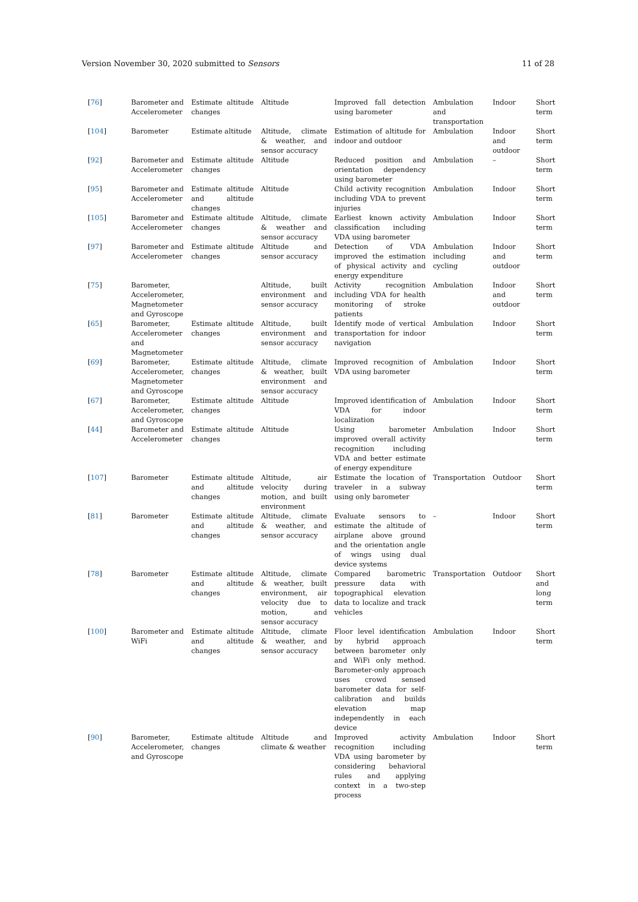Version November 30, 2020 submitted to Sensors 11 of 28
| [ 76 ] | Barometer and Accelerometer | Estimate altitude changes | Altitude | Improved fall detection using barometer | Ambulation and transportation | Indoor | Short term |
| [ 104 ] | Barometer | Estimate altitude | Altitude, climate & weather, and sensor accuracy | Estimation of altitude for indoor and outdoor | Ambulation | Indoor and outdoor | Short term |
| [ 92 ] | Barometer and Accelerometer | Estimate altitude changes | Altitude | Reduced position and orientation dependency using barometer | Ambulation | – | Short term |
| [ 95 ] | Barometer and Accelerometer | Estimate altitude and altitude changes | Altitude | Child activity recognition including VDA to prevent injuries | Ambulation | Indoor | Short term |
| [ 105 ] | Barometer and Accelerometer | Estimate altitude changes | Altitude, climate & weather and sensor accuracy | Earliest known activity classification including VDA using barometer | Ambulation | Indoor | Short term |
| [ 97 ] | Barometer and Accelerometer | Estimate altitude changes | Altitude and sensor accuracy | Detection of VDA improved the estimation of physical activity and energy expenditure | Ambulation including cycling | Indoor and outdoor | Short term |
| [ 75 ] | Barometer, Accelerometer, Magnetometer and Gyroscope | | Altitude, built environment and sensor accuracy | Activity recognition including VDA for health monitoring of stroke patients | Ambulation | Indoor and outdoor | Short term |
| [ 65 ] | Barometer, Accelerometer and Magnetometer | Estimate altitude changes | Altitude, built environment and sensor accuracy | Identify mode of vertical transportation for indoor navigation | Ambulation | Indoor | Short term |
| [ 69 ] | Barometer, Accelerometer, Magnetometer and Gyroscope | Estimate altitude changes | Altitude, climate & weather, built environment and sensor accuracy | Improved recognition of VDA using barometer | Ambulation | Indoor | Short term |
| [ 67 ] | Barometer, Accelerometer, and Gyroscope | Estimate altitude changes | Altitude | Improved identification of VDA for indoor localization | Ambulation | Indoor | Short term |
| [ 44 ] | Barometer and Accelerometer | Estimate altitude changes | Altitude | Using barometer improved overall activity recognition including VDA and better estimate of energy expenditure | Ambulation | Indoor | Short term |
| [ 107 ] | Barometer | Estimate altitude and altitude changes | Altitude, air velocity during motion, and built environment | Estimate the location of traveler in a subway using only barometer | Transportation | Outdoor | Short term |
| [ 81 ] | Barometer | Estimate altitude and altitude changes | Altitude, climate & weather, and sensor accuracy | Evaluate sensors to estimate the altitude of airplane above ground and the orientation angle of wings using dual device systems | – | Indoor | Short term |
| [ 78 ] | Barometer | Estimate altitude and altitude changes | Altitude, climate & weather, built environment, air velocity due to motion, and sensor accuracy | Compared barometric pressure data with topographical elevation data to localize and track vehicles | Transportation | Outdoor | Short and long term |
| [ 100 ] | Barometer and WiFi | Estimate altitude and altitude changes | Altitude, climate & weather, and sensor accuracy | Floor level identification by hybrid approach between barometer only and WiFi only method. Barometer-only approach uses crowd sensed barometer data for self-calibration and builds elevation map independently in each device | Ambulation | Indoor | Short term |
| [ 90 ] | Barometer, Accelerometer, and Gyroscope | Estimate altitude changes | Altitude and climate & weather | Improved activity recognition including VDA using barometer by considering behavioral rules and applying context in a two-step process | Ambulation | Indoor | Short term |